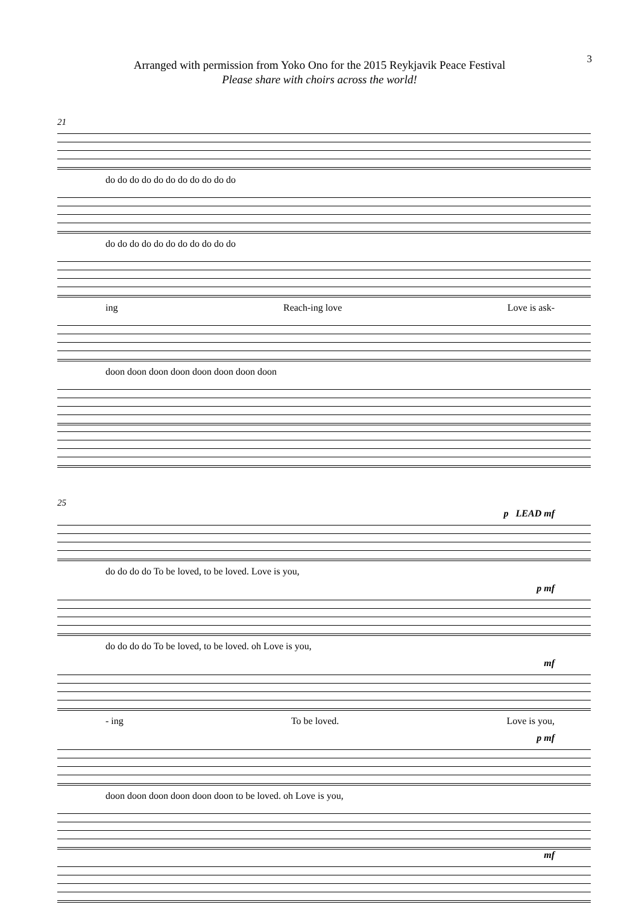3
Arranged with permission from Yoko Ono for the 2015 Reykjavik Peace Festival
Please share with choirs across the world!
21
do do do do do do do do do do do
do do do do do do do do do do do
ing Reach-ing love Love is ask-
doon doon doon doon doon doon doon doon
25
p LEAD mf
do do do do To be loved, to be loved. Love is you,
p mf
do do do do To be loved, to be loved. oh Love is you,
mf
- ing To be loved. Love is you,
p mf
doon doon doon doon doon doon to be loved. oh Love is you,
mf